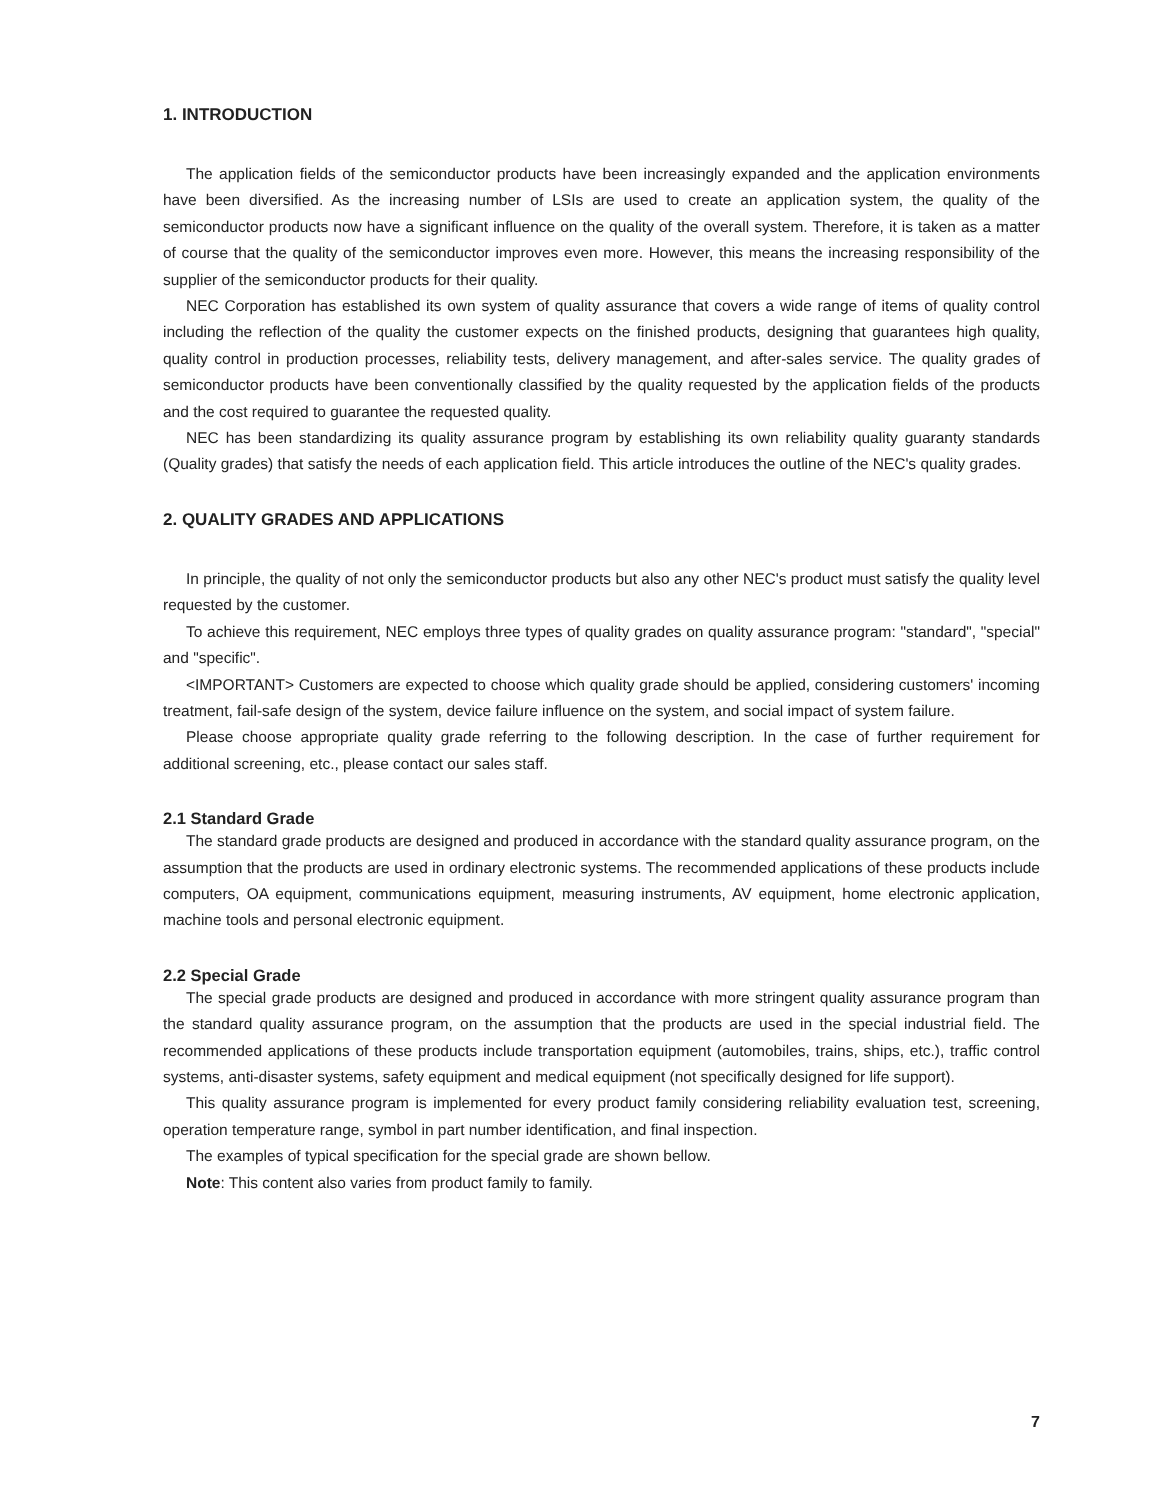1. INTRODUCTION
The application fields of the semiconductor products have been increasingly expanded and the application environments have been diversified. As the increasing number of LSIs are used to create an application system, the quality of the semiconductor products now have a significant influence on the quality of the overall system. Therefore, it is taken as a matter of course that the quality of the semiconductor improves even more. However, this means the increasing responsibility of the supplier of the semiconductor products for their quality.
NEC Corporation has established its own system of quality assurance that covers a wide range of items of quality control including the reflection of the quality the customer expects on the finished products, designing that guarantees high quality, quality control in production processes, reliability tests, delivery management, and after-sales service. The quality grades of semiconductor products have been conventionally classified by the quality requested by the application fields of the products and the cost required to guarantee the requested quality.
NEC has been standardizing its quality assurance program by establishing its own reliability quality guaranty standards (Quality grades) that satisfy the needs of each application field. This article introduces the outline of the NEC's quality grades.
2. QUALITY GRADES AND APPLICATIONS
In principle, the quality of not only the semiconductor products but also any other NEC's product must satisfy the quality level requested by the customer.
To achieve this requirement, NEC employs three types of quality grades on quality assurance program: "standard", "special" and "specific".
<IMPORTANT> Customers are expected to choose which quality grade should be applied, considering customers' incoming treatment, fail-safe design of the system, device failure influence on the system, and social impact of system failure.
Please choose appropriate quality grade referring to the following description. In the case of further requirement for additional screening, etc., please contact our sales staff.
2.1 Standard Grade
The standard grade products are designed and produced in accordance with the standard quality assurance program, on the assumption that the products are used in ordinary electronic systems. The recommended applications of these products include computers, OA equipment, communications equipment, measuring instruments, AV equipment, home electronic application, machine tools and personal electronic equipment.
2.2 Special Grade
The special grade products are designed and produced in accordance with more stringent quality assurance program than the standard quality assurance program, on the assumption that the products are used in the special industrial field. The recommended applications of these products include transportation equipment (automobiles, trains, ships, etc.), traffic control systems, anti-disaster systems, safety equipment and medical equipment (not specifically designed for life support).
This quality assurance program is implemented for every product family considering reliability evaluation test, screening, operation temperature range, symbol in part number identification, and final inspection.
The examples of typical specification for the special grade are shown bellow.
Note: This content also varies from product family to family.
7